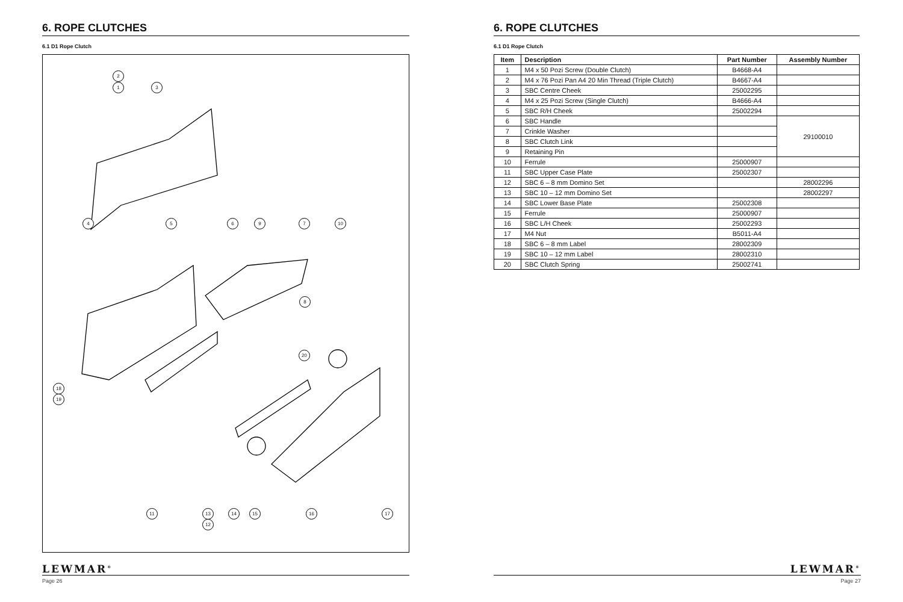6. ROPE CLUTCHES
6.1 D1 Rope Clutch
2
1 3
4 5 6 9 7 10
8
20
18
19
11 13
12
14 15 16 17
LEWMAR<sup>®</sup>
Page 26
6. ROPE CLUTCHES
6.1 D1 Rope Clutch
| Item | Description | Part Number | Assembly Number |
| --- | --- | --- | --- |
| 1 | M4 x 50 Pozi Screw (Double Clutch) | B4668-A4 | |
| 2 | M4 x 76 Pozi Pan A4 20 Min Thread (Triple Clutch) | B4667-A4 | |
| 3 | SBC Centre Cheek | 25002295 | |
| 4 | M4 x 25 Pozi Screw (Single Clutch) | B4666-A4 | |
| 5 | SBC R/H Cheek | 25002294 | |
| 6 | SBC Handle | | 29100010 |
| 7 | Crinkle Washer | | |
| 8 | SBC Clutch Link | | |
| 9 | Retaining Pin | | |
| 10 | Ferrule | 25000907 | |
| 11 | SBC Upper Case Plate | 25002307 | |
| 12 | SBC 6 – 8 mm Domino Set | | 28002296 |
| 13 | SBC 10 – 12 mm Domino Set | | 28002297 |
| 14 | SBC Lower Base Plate | 25002308 | |
| 15 | Ferrule | 25000907 | |
| 16 | SBC L/H Cheek | 25002293 | |
| 17 | M4 Nut | B5011-A4 | |
| 18 | SBC 6 – 8 mm Label | 28002309 | |
| 19 | SBC 10 – 12 mm Label | 28002310 | |
| 20 | SBC Clutch Spring | 25002741 | |
LEWMAR<sup>®</sup>
Page 27